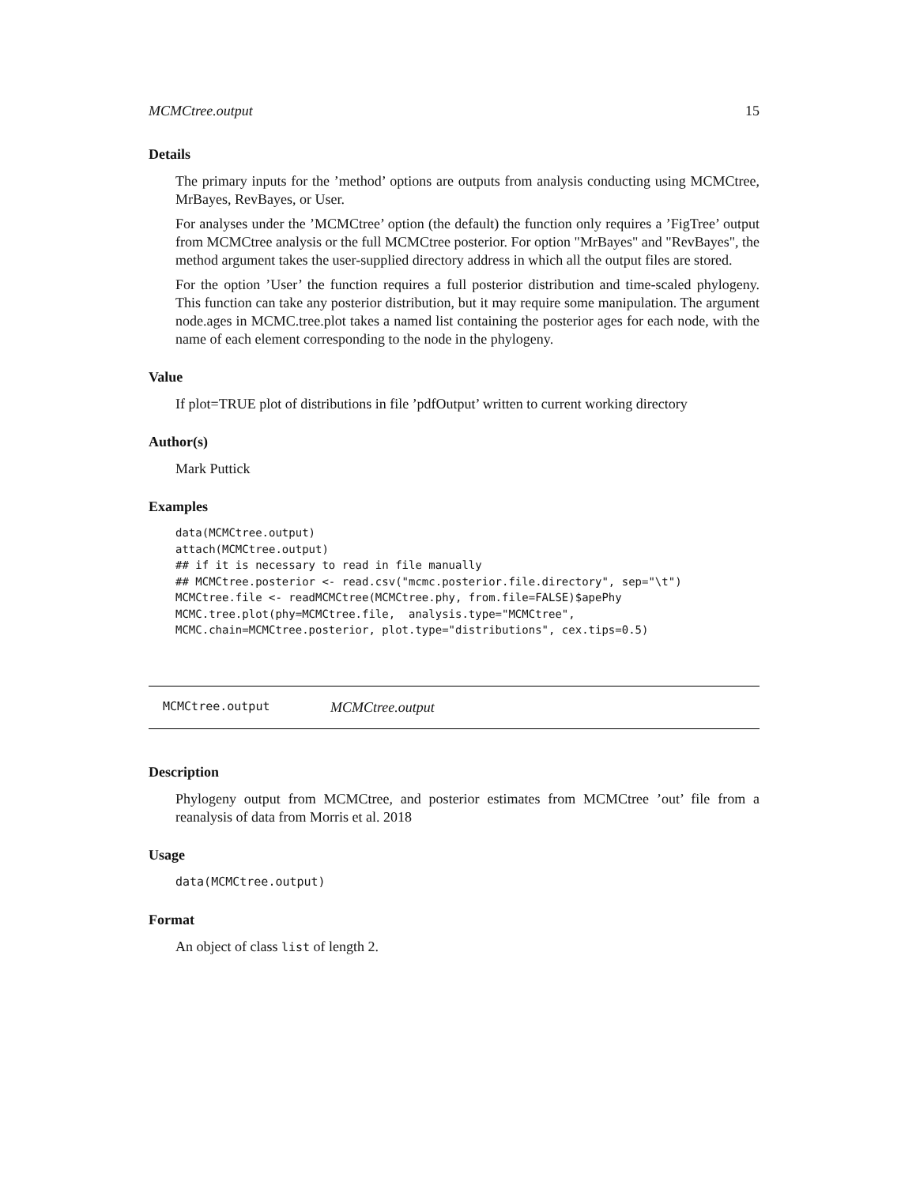MCMCtree.output 15
Details
The primary inputs for the ’method’ options are outputs from analysis conducting using MCMCtree, MrBayes, RevBayes, or User.
For analyses under the ’MCMCtree’ option (the default) the function only requires a ’FigTree’ output from MCMCtree analysis or the full MCMCtree posterior. For option "MrBayes" and "RevBayes", the method argument takes the user-supplied directory address in which all the output files are stored.
For the option ’User’ the function requires a full posterior distribution and time-scaled phylogeny. This function can take any posterior distribution, but it may require some manipulation. The argument node.ages in MCMC.tree.plot takes a named list containing the posterior ages for each node, with the name of each element corresponding to the node in the phylogeny.
Value
If plot=TRUE plot of distributions in file ’pdfOutput’ written to current working directory
Author(s)
Mark Puttick
Examples
data(MCMCtree.output)
attach(MCMCtree.output)
## if it is necessary to read in file manually
## MCMCtree.posterior <- read.csv("mcmc.posterior.file.directory", sep="\t")
MCMCtree.file <- readMCMCtree(MCMCtree.phy, from.file=FALSE)$apePhy
MCMC.tree.plot(phy=MCMCtree.file,  analysis.type="MCMCtree",
MCMC.chain=MCMCtree.posterior, plot.type="distributions", cex.tips=0.5)
MCMCtree.output MCMCtree.output
Description
Phylogeny output from MCMCtree, and posterior estimates from MCMCtree ’out’ file from a reanalysis of data from Morris et al. 2018
Usage
data(MCMCtree.output)
Format
An object of class list of length 2.